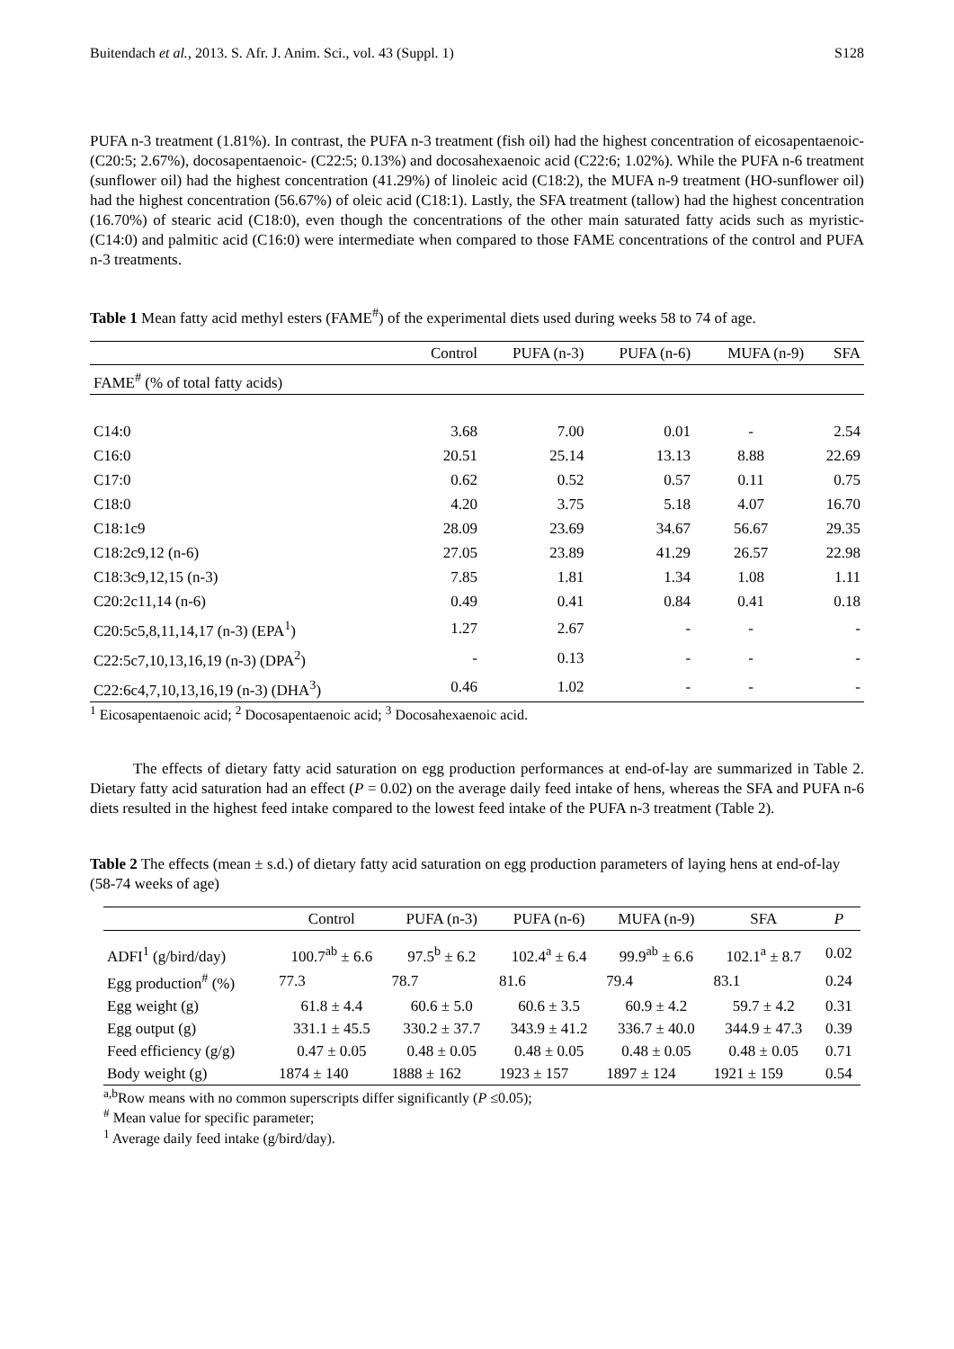Buitendach et al., 2013. S. Afr. J. Anim. Sci., vol. 43 (Suppl. 1) S128
PUFA n-3 treatment (1.81%). In contrast, the PUFA n-3 treatment (fish oil) had the highest concentration of eicosapentaenoic- (C20:5; 2.67%), docosapentaenoic- (C22:5; 0.13%) and docosahexaenoic acid (C22:6; 1.02%). While the PUFA n-6 treatment (sunflower oil) had the highest concentration (41.29%) of linoleic acid (C18:2), the MUFA n-9 treatment (HO-sunflower oil) had the highest concentration (56.67%) of oleic acid (C18:1). Lastly, the SFA treatment (tallow) had the highest concentration (16.70%) of stearic acid (C18:0), even though the concentrations of the other main saturated fatty acids such as myristic- (C14:0) and palmitic acid (C16:0) were intermediate when compared to those FAME concentrations of the control and PUFA n-3 treatments.
Table 1 Mean fatty acid methyl esters (FAME<sup>#</sup>) of the experimental diets used during weeks 58 to 74 of age.
| | Control | PUFA (n-3) | PUFA (n-6) | MUFA (n-9) | SFA |
| --- | --- | --- | --- | --- | --- |
| FAME<sup>#</sup> (% of total fatty acids) | | | | | |
| C14:0 | 3.68 | 7.00 | 0.01 | - | 2.54 |
| C16:0 | 20.51 | 25.14 | 13.13 | 8.88 | 22.69 |
| C17:0 | 0.62 | 0.52 | 0.57 | 0.11 | 0.75 |
| C18:0 | 4.20 | 3.75 | 5.18 | 4.07 | 16.70 |
| C18:1c9 | 28.09 | 23.69 | 34.67 | 56.67 | 29.35 |
| C18:2c9,12 (n-6) | 27.05 | 23.89 | 41.29 | 26.57 | 22.98 |
| C18:3c9,12,15 (n-3) | 7.85 | 1.81 | 1.34 | 1.08 | 1.11 |
| C20:2c11,14 (n-6) | 0.49 | 0.41 | 0.84 | 0.41 | 0.18 |
| C20:5c5,8,11,14,17 (n-3) (EPA<sup>1</sup>) | 1.27 | 2.67 | - | - | - |
| C22:5c7,10,13,16,19 (n-3) (DPA<sup>2</sup>) | - | 0.13 | - | - | - |
| C22:6c4,7,10,13,16,19 (n-3) (DHA<sup>3</sup>) | 0.46 | 1.02 | - | - | - |
<sup>1</sup> Eicosapentaenoic acid; <sup>2</sup> Docosapentaenoic acid; <sup>3</sup> Docosahexaenoic acid.
The effects of dietary fatty acid saturation on egg production performances at end-of-lay are summarized in Table 2. Dietary fatty acid saturation had an effect (P = 0.02) on the average daily feed intake of hens, whereas the SFA and PUFA n-6 diets resulted in the highest feed intake compared to the lowest feed intake of the PUFA n-3 treatment (Table 2).
Table 2 The effects (mean ± s.d.) of dietary fatty acid saturation on egg production parameters of laying hens at end-of-lay (58-74 weeks of age)
| | Control | PUFA (n-3) | PUFA (n-6) | MUFA (n-9) | SFA | P |
| --- | --- | --- | --- | --- | --- | --- |
| ADFI<sup>1</sup> (g/bird/day) | 100.7<sup>ab</sup> ± 6.6 | 97.5<sup>b</sup> ± 6.2 | 102.4<sup>a</sup> ± 6.4 | 99.9<sup>ab</sup> ± 6.6 | 102.1<sup>a</sup> ± 8.7 | 0.02 |
| Egg production<sup>#</sup> (%) | 77.3 | 78.7 | 81.6 | 79.4 | 83.1 | 0.24 |
| Egg weight (g) | 61.8 ± 4.4 | 60.6 ± 5.0 | 60.6 ± 3.5 | 60.9 ± 4.2 | 59.7 ± 4.2 | 0.31 |
| Egg output (g) | 331.1 ± 45.5 | 330.2 ± 37.7 | 343.9 ± 41.2 | 336.7 ± 40.0 | 344.9 ± 47.3 | 0.39 |
| Feed efficiency (g/g) | 0.47 ± 0.05 | 0.48 ± 0.05 | 0.48 ± 0.05 | 0.48 ± 0.05 | 0.48 ± 0.05 | 0.71 |
| Body weight (g) | 1874 ± 140 | 1888 ± 162 | 1923 ± 157 | 1897 ± 124 | 1921 ± 159 | 0.54 |
<sup>a,b</sup>Row means with no common superscripts differ significantly (P ≤0.05);
<sup>#</sup> Mean value for specific parameter;
<sup>1</sup> Average daily feed intake (g/bird/day).